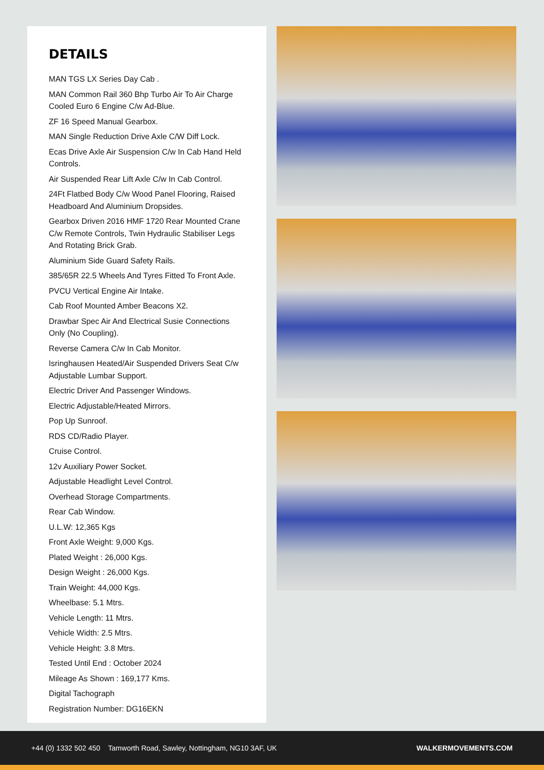DETAILS
MAN TGS LX Series Day Cab .
MAN Common Rail 360 Bhp Turbo Air To Air Charge Cooled Euro 6 Engine C/w Ad-Blue.
ZF 16 Speed Manual Gearbox.
MAN Single Reduction Drive Axle C/W Diff Lock.
Ecas Drive Axle Air Suspension C/w In Cab Hand Held Controls.
Air Suspended Rear Lift Axle C/w In Cab Control.
24Ft Flatbed Body C/w Wood Panel Flooring, Raised Headboard And Aluminium Dropsides.
Gearbox Driven 2016 HMF 1720 Rear Mounted Crane C/w Remote Controls, Twin Hydraulic Stabiliser Legs And Rotating Brick Grab.
Aluminium Side Guard Safety Rails.
385/65R 22.5 Wheels And Tyres Fitted To Front Axle.
PVCU Vertical Engine Air Intake.
Cab Roof Mounted Amber Beacons X2.
Drawbar Spec Air And Electrical Susie Connections Only (No Coupling).
Reverse Camera C/w In Cab Monitor.
Isringhausen Heated/Air Suspended Drivers Seat C/w Adjustable Lumbar Support.
Electric Driver And Passenger Windows.
Electric Adjustable/Heated Mirrors.
Pop Up Sunroof.
RDS CD/Radio Player.
Cruise Control.
12v Auxiliary Power Socket.
Adjustable Headlight Level Control.
Overhead Storage Compartments.
Rear Cab Window.
U.L.W: 12,365 Kgs
Front Axle Weight: 9,000 Kgs.
Plated Weight : 26,000 Kgs.
Design Weight : 26,000 Kgs.
Train Weight: 44,000 Kgs.
Wheelbase: 5.1 Mtrs.
Vehicle Length: 11 Mtrs.
Vehicle Width: 2.5 Mtrs.
Vehicle Height: 3.8 Mtrs.
Tested Until End : October 2024
Mileage As Shown : 169,177 Kms.
Digital Tachograph
Registration Number: DG16EKN
+44 (0) 1332 502 450 Tamworth Road, Sawley, Nottingham, NG10 3AF, UK WALKERMOVEMENTS.COM